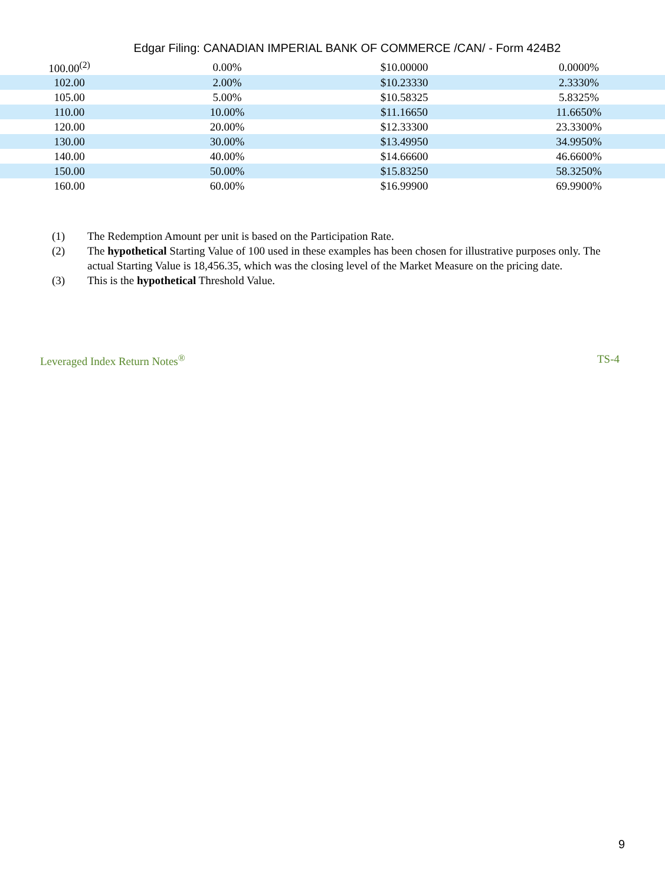Edgar Filing: CANADIAN IMPERIAL BANK OF COMMERCE /CAN/ - Form 424B2
| 100.00<sup>(2)</sup> | 0.00% | $10.00000 | 0.0000% |
| 102.00 | 2.00% | $10.23330 | 2.3330% |
| 105.00 | 5.00% | $10.58325 | 5.8325% |
| 110.00 | 10.00% | $11.16650 | 11.6650% |
| 120.00 | 20.00% | $12.33300 | 23.3300% |
| 130.00 | 30.00% | $13.49950 | 34.9950% |
| 140.00 | 40.00% | $14.66600 | 46.6600% |
| 150.00 | 50.00% | $15.83250 | 58.3250% |
| 160.00 | 60.00% | $16.99900 | 69.9900% |
(1) The Redemption Amount per unit is based on the Participation Rate.
(2) The hypothetical Starting Value of 100 used in these examples has been chosen for illustrative purposes only. The actual Starting Value is 18,456.35, which was the closing level of the Market Measure on the pricing date.
(3) This is the hypothetical Threshold Value.
Leveraged Index Return Notes<sup>®</sup> TS-4
9